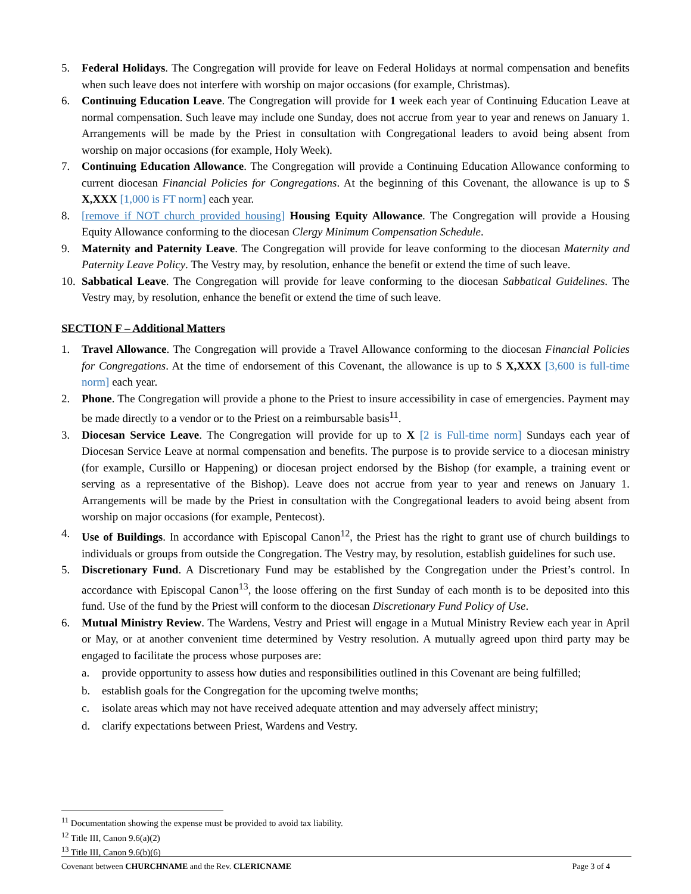5. Federal Holidays. The Congregation will provide for leave on Federal Holidays at normal compensation and benefits when such leave does not interfere with worship on major occasions (for example, Christmas).
6. Continuing Education Leave. The Congregation will provide for 1 week each year of Continuing Education Leave at normal compensation. Such leave may include one Sunday, does not accrue from year to year and renews on January 1. Arrangements will be made by the Priest in consultation with Congregational leaders to avoid being absent from worship on major occasions (for example, Holy Week).
7. Continuing Education Allowance. The Congregation will provide a Continuing Education Allowance conforming to current diocesan Financial Policies for Congregations. At the beginning of this Covenant, the allowance is up to $ X,XXX [1,000 is FT norm] each year.
8. [remove if NOT church provided housing] Housing Equity Allowance. The Congregation will provide a Housing Equity Allowance conforming to the diocesan Clergy Minimum Compensation Schedule.
9. Maternity and Paternity Leave. The Congregation will provide for leave conforming to the diocesan Maternity and Paternity Leave Policy. The Vestry may, by resolution, enhance the benefit or extend the time of such leave.
10. Sabbatical Leave. The Congregation will provide for leave conforming to the diocesan Sabbatical Guidelines. The Vestry may, by resolution, enhance the benefit or extend the time of such leave.
SECTION F – Additional Matters
1. Travel Allowance. The Congregation will provide a Travel Allowance conforming to the diocesan Financial Policies for Congregations. At the time of endorsement of this Covenant, the allowance is up to $ X,XXX [3,600 is full-time norm] each year.
2. Phone. The Congregation will provide a phone to the Priest to insure accessibility in case of emergencies. Payment may be made directly to a vendor or to the Priest on a reimbursable basis<sup>11</sup>.
3. Diocesan Service Leave. The Congregation will provide for up to X [2 is Full-time norm] Sundays each year of Diocesan Service Leave at normal compensation and benefits. The purpose is to provide service to a diocesan ministry (for example, Cursillo or Happening) or diocesan project endorsed by the Bishop (for example, a training event or serving as a representative of the Bishop). Leave does not accrue from year to year and renews on January 1. Arrangements will be made by the Priest in consultation with the Congregational leaders to avoid being absent from worship on major occasions (for example, Pentecost).
4. Use of Buildings. In accordance with Episcopal Canon<sup>12</sup>, the Priest has the right to grant use of church buildings to individuals or groups from outside the Congregation. The Vestry may, by resolution, establish guidelines for such use.
5. Discretionary Fund. A Discretionary Fund may be established by the Congregation under the Priest’s control. In accordance with Episcopal Canon<sup>13</sup>, the loose offering on the first Sunday of each month is to be deposited into this fund. Use of the fund by the Priest will conform to the diocesan Discretionary Fund Policy of Use.
6. Mutual Ministry Review. The Wardens, Vestry and Priest will engage in a Mutual Ministry Review each year in April or May, or at another convenient time determined by Vestry resolution. A mutually agreed upon third party may be engaged to facilitate the process whose purposes are:
a. provide opportunity to assess how duties and responsibilities outlined in this Covenant are being fulfilled;
b. establish goals for the Congregation for the upcoming twelve months;
c. isolate areas which may not have received adequate attention and may adversely affect ministry;
d. clarify expectations between Priest, Wardens and Vestry.
<sup>11</sup> Documentation showing the expense must be provided to avoid tax liability.
<sup>12</sup> Title III, Canon 9.6(a)(2)
<sup>13</sup> Title III, Canon 9.6(b)(6)
Covenant between CHURCHNAME and the Rev. CLERICNAME Page 3 of 4